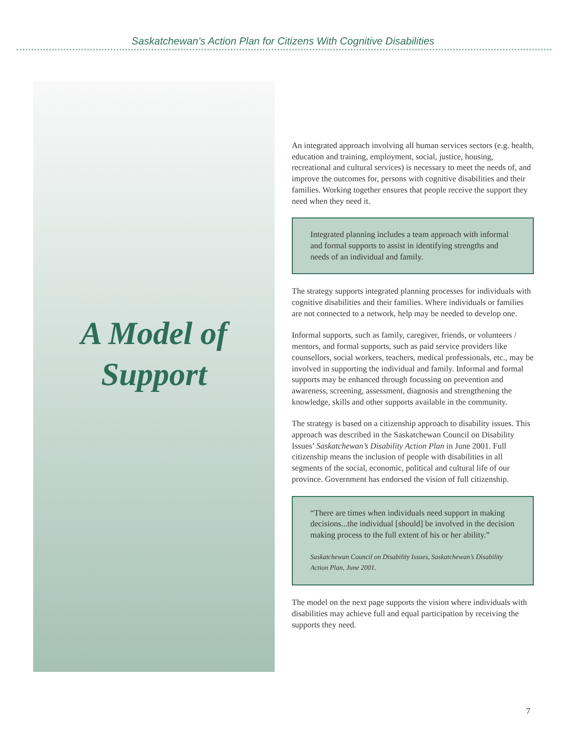Saskatchewan’s Action Plan for Citizens With Cognitive Disabilities
A Model of
Support
An integrated approach involving all human services sectors (e.g. health, education and training, employment, social, justice, housing, recreational and cultural services) is necessary to meet the needs of, and improve the outcomes for, persons with cognitive disabilities and their families. Working together ensures that people receive the support they need when they need it.
Integrated planning includes a team approach with informal and formal supports to assist in identifying strengths and needs of an individual and family.
The strategy supports integrated planning processes for individuals with cognitive disabilities and their families. Where individuals or families are not connected to a network, help may be needed to develop one.
Informal supports, such as family, caregiver, friends, or volunteers / mentors, and formal supports, such as paid service providers like counsellors, social workers, teachers, medical professionals, etc., may be involved in supporting the individual and family. Informal and formal supports may be enhanced through focussing on prevention and awareness, screening, assessment, diagnosis and strengthening the knowledge, skills and other supports available in the community.
The strategy is based on a citizenship approach to disability issues. This approach was described in the Saskatchewan Council on Disability Issues’ Saskatchewan’s Disability Action Plan in June 2001. Full citizenship means the inclusion of people with disabilities in all segments of the social, economic, political and cultural life of our province. Government has endorsed the vision of full citizenship.
“There are times when individuals need support in making decisions...the individual [should] be involved in the decision making process to the full extent of his or her ability.”
Saskatchewan Council on Disability Issues, Saskatchewan’s Disability Action Plan, June 2001.
The model on the next page supports the vision where individuals with disabilities may achieve full and equal participation by receiving the supports they need.
7